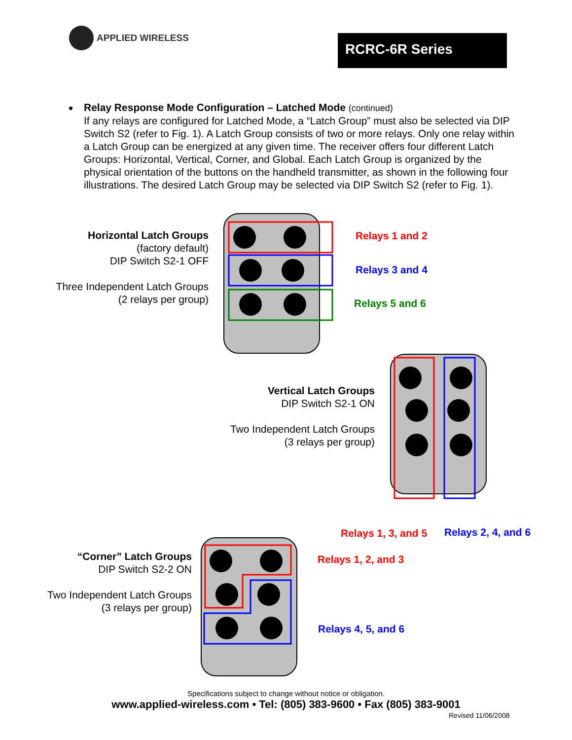APPLIED WIRELESS
RCRC-6R Series
Relay Response Mode Configuration – Latched Mode (continued)
If any relays are configured for Latched Mode, a “Latch Group” must also be selected via DIP Switch S2 (refer to Fig. 1). A Latch Group consists of two or more relays. Only one relay within a Latch Group can be energized at any given time. The receiver offers four different Latch Groups: Horizontal, Vertical, Corner, and Global. Each Latch Group is organized by the physical orientation of the buttons on the handheld transmitter, as shown in the following four illustrations. The desired Latch Group may be selected via DIP Switch S2 (refer to Fig. 1).
Horizontal Latch Groups
(factory default)
DIP Switch S2-1 OFF
Three Independent Latch Groups
(2 relays per group)
Relays 1 and 2
Relays 3 and 4
Relays 5 and 6
Vertical Latch Groups
DIP Switch S2-1 ON
Two Independent Latch Groups
(3 relays per group)
Relays 1, 3, and 5 Relays 2, 4, and 6
“Corner” Latch Groups
DIP Switch S2-2 ON
Two Independent Latch Groups
(3 relays per group)
Relays 1, 2, and 3
Relays 4, 5, and 6
Specifications subject to change without notice or obligation.
www.applied-wireless.com • Tel: (805) 383-9600 • Fax (805) 383-9001
Revised 11/06/2008